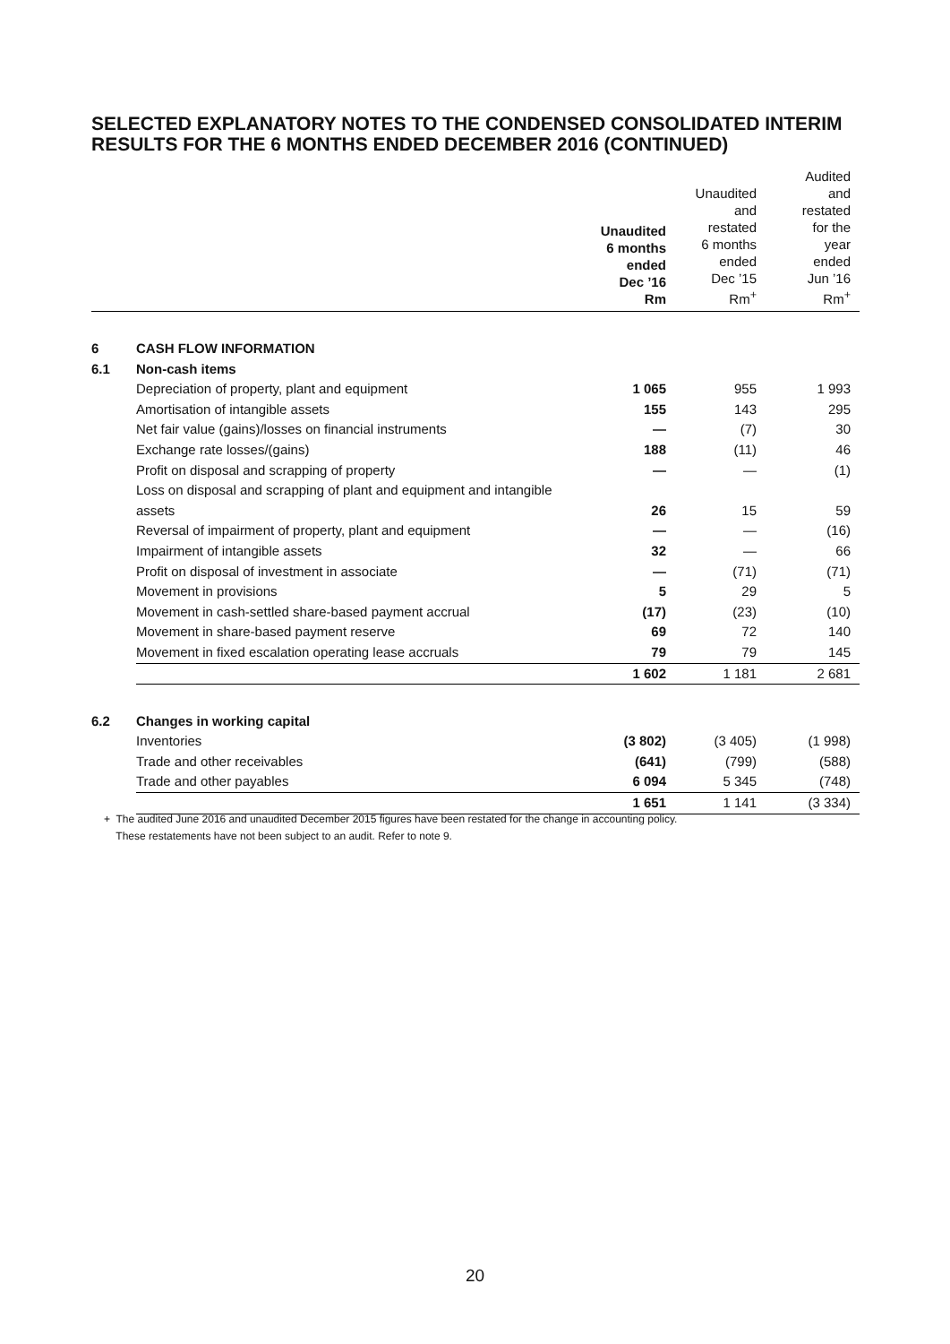SELECTED EXPLANATORY NOTES TO THE CONDENSED CONSOLIDATED INTERIM
RESULTS FOR THE 6 MONTHS ENDED DECEMBER 2016 (CONTINUED)
| | | Unaudited 6 months ended Dec ’16 Rm | Unaudited and restated 6 months ended Dec ’15 Rm<sup>+</sup> | Audited and restated for the year ended Jun ’16 Rm<sup>+</sup> |
| --- | --- | --- | --- | --- |
| 6 | CASH FLOW INFORMATION | | | |
| 6.1 | Non-cash items | | | |
| | Depreciation of property, plant and equipment | 1 065 | 955 | 1 993 |
| | Amortisation of intangible assets | 155 | 143 | 295 |
| | Net fair value (gains)/losses on financial instruments | — | (7) | 30 |
| | Exchange rate losses/(gains) | 188 | (11) | 46 |
| | Profit on disposal and scrapping of property | — | — | (1) |
| | Loss on disposal and scrapping of plant and equipment and intangible assets | 26 | 15 | 59 |
| | Reversal of impairment of property, plant and equipment | — | — | (16) |
| | Impairment of intangible assets | 32 | — | 66 |
| | Profit on disposal of investment in associate | — | (71) | (71) |
| | Movement in provisions | 5 | 29 | 5 |
| | Movement in cash-settled share-based payment accrual | (17) | (23) | (10) |
| | Movement in share-based payment reserve | 69 | 72 | 140 |
| | Movement in fixed escalation operating lease accruals | 79 | 79 | 145 |
| | | 1 602 | 1 181 | 2 681 |
| 6.2 | Changes in working capital | | | |
| | Inventories | (3 802) | (3 405) | (1 998) |
| | Trade and other receivables | (641) | (799) | (588) |
| | Trade and other payables | 6 094 | 5 345 | (748) |
| | | 1 651 | 1 141 | (3 334) |
+ The audited June 2016 and unaudited December 2015 figures have been restated for the change in accounting policy.
These restatements have not been subject to an audit. Refer to note 9.
20